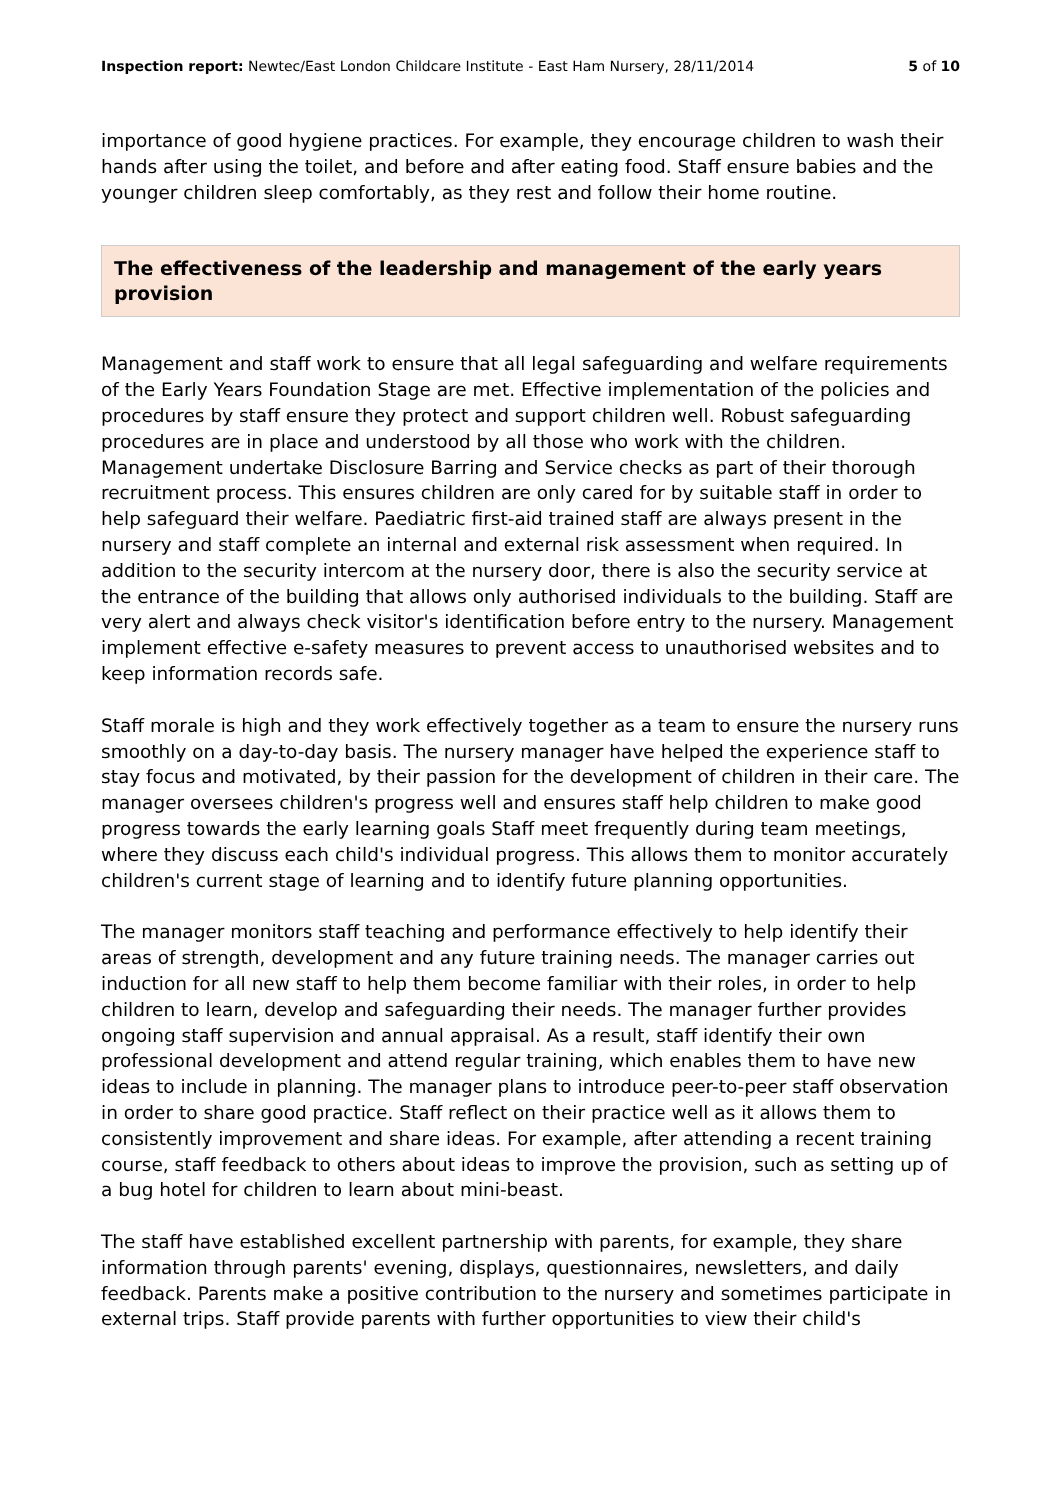Inspection report: Newtec/East London Childcare Institute - East Ham Nursery, 28/11/2014 5 of 10
importance of good hygiene practices. For example, they encourage children to wash their hands after using the toilet, and before and after eating food. Staff ensure babies and the younger children sleep comfortably, as they rest and follow their home routine.
The effectiveness of the leadership and management of the early years provision
Management and staff work to ensure that all legal safeguarding and welfare requirements of the Early Years Foundation Stage are met. Effective implementation of the policies and procedures by staff ensure they protect and support children well. Robust safeguarding procedures are in place and understood by all those who work with the children. Management undertake Disclosure Barring and Service checks as part of their thorough recruitment process. This ensures children are only cared for by suitable staff in order to help safeguard their welfare. Paediatric first-aid trained staff are always present in the nursery and staff complete an internal and external risk assessment when required. In addition to the security intercom at the nursery door, there is also the security service at the entrance of the building that allows only authorised individuals to the building. Staff are very alert and always check visitor's identification before entry to the nursery. Management implement effective e-safety measures to prevent access to unauthorised websites and to keep information records safe.
Staff morale is high and they work effectively together as a team to ensure the nursery runs smoothly on a day-to-day basis. The nursery manager have helped the experience staff to stay focus and motivated, by their passion for the development of children in their care. The manager oversees children's progress well and ensures staff help children to make good progress towards the early learning goals Staff meet frequently during team meetings, where they discuss each child's individual progress. This allows them to monitor accurately children's current stage of learning and to identify future planning opportunities.
The manager monitors staff teaching and performance effectively to help identify their areas of strength, development and any future training needs. The manager carries out induction for all new staff to help them become familiar with their roles, in order to help children to learn, develop and safeguarding their needs. The manager further provides ongoing staff supervision and annual appraisal. As a result, staff identify their own professional development and attend regular training, which enables them to have new ideas to include in planning. The manager plans to introduce peer-to-peer staff observation in order to share good practice. Staff reflect on their practice well as it allows them to consistently improvement and share ideas. For example, after attending a recent training course, staff feedback to others about ideas to improve the provision, such as setting up of a bug hotel for children to learn about mini-beast.
The staff have established excellent partnership with parents, for example, they share information through parents' evening, displays, questionnaires, newsletters, and daily feedback. Parents make a positive contribution to the nursery and sometimes participate in external trips. Staff provide parents with further opportunities to view their child's